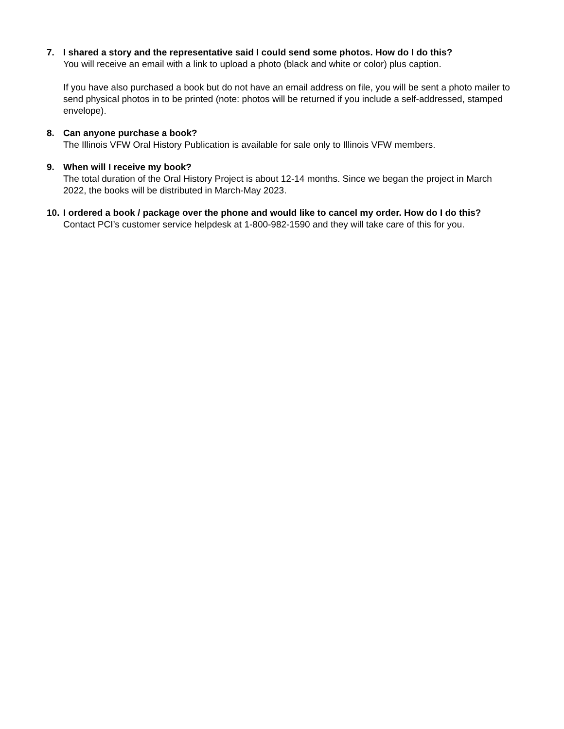7. I shared a story and the representative said I could send some photos. How do I do this?
You will receive an email with a link to upload a photo (black and white or color) plus caption.
If you have also purchased a book but do not have an email address on file, you will be sent a photo mailer to send physical photos in to be printed (note: photos will be returned if you include a self-addressed, stamped envelope).
8. Can anyone purchase a book?
The Illinois VFW Oral History Publication is available for sale only to Illinois VFW members.
9. When will I receive my book?
The total duration of the Oral History Project is about 12-14 months. Since we began the project in March 2022, the books will be distributed in March-May 2023.
10.
I ordered a book / package over the phone and would like to cancel my order. How do I do this?
Contact PCI’s customer service helpdesk at 1-800-982-1590 and they will take care of this for you.